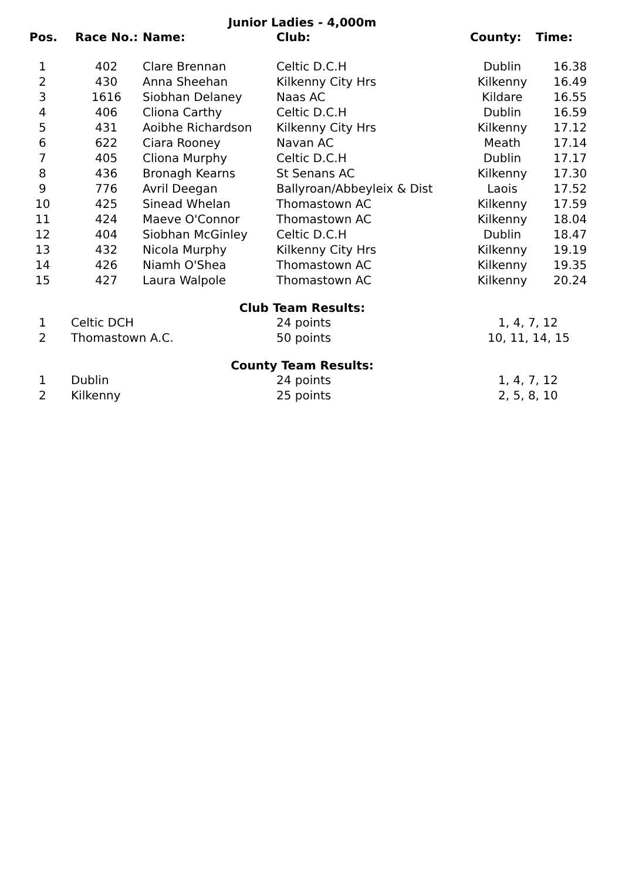Junior Ladies - 4,000m
| Pos. | Race No.: | Name: | Club: | County: | Time: |
| --- | --- | --- | --- | --- | --- |
| 1 | 402 | Clare Brennan | Celtic D.C.H | Dublin | 16.38 |
| 2 | 430 | Anna Sheehan | Kilkenny City Hrs | Kilkenny | 16.49 |
| 3 | 1616 | Siobhan Delaney | Naas AC | Kildare | 16.55 |
| 4 | 406 | Cliona Carthy | Celtic D.C.H | Dublin | 16.59 |
| 5 | 431 | Aoibhe Richardson | Kilkenny City Hrs | Kilkenny | 17.12 |
| 6 | 622 | Ciara Rooney | Navan AC | Meath | 17.14 |
| 7 | 405 | Cliona Murphy | Celtic D.C.H | Dublin | 17.17 |
| 8 | 436 | Bronagh Kearns | St Senans AC | Kilkenny | 17.30 |
| 9 | 776 | Avril Deegan | Ballyroan/Abbeyleix & Dist | Laois | 17.52 |
| 10 | 425 | Sinead Whelan | Thomastown AC | Kilkenny | 17.59 |
| 11 | 424 | Maeve O'Connor | Thomastown AC | Kilkenny | 18.04 |
| 12 | 404 | Siobhan McGinley | Celtic D.C.H | Dublin | 18.47 |
| 13 | 432 | Nicola Murphy | Kilkenny City Hrs | Kilkenny | 19.19 |
| 14 | 426 | Niamh O'Shea | Thomastown AC | Kilkenny | 19.35 |
| 15 | 427 | Laura Walpole | Thomastown AC | Kilkenny | 20.24 |
Club Team Results:
| 1 | Celtic DCH | 24 points | 1, 4, 7, 12 |
| 2 | Thomastown A.C. | 50 points | 10, 11, 14, 15 |
County Team Results:
| 1 | Dublin | 24 points | 1, 4, 7, 12 |
| 2 | Kilkenny | 25 points | 2, 5, 8, 10 |